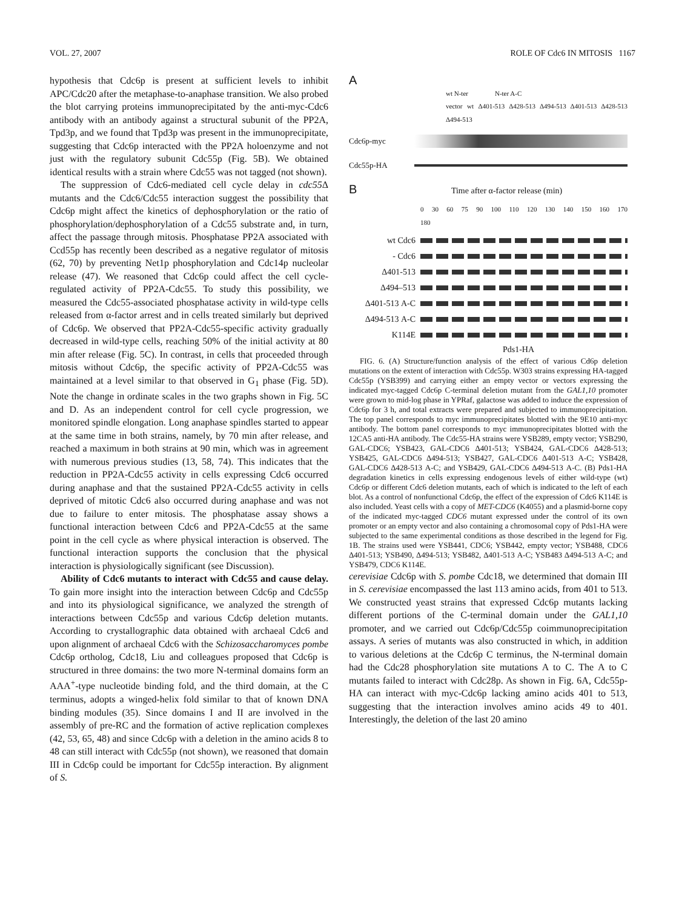VOL. 27, 2007 ROLE OF Cdc6 IN MITOSIS 1167
hypothesis that Cdc6p is present at sufficient levels to inhibit APC/Cdc20 after the metaphase-to-anaphase transition. We also probed the blot carrying proteins immunoprecipitated by the anti-myc-Cdc6 antibody with an antibody against a structural subunit of the PP2A, Tpd3p, and we found that Tpd3p was present in the immunoprecipitate, suggesting that Cdc6p interacted with the PP2A holoenzyme and not just with the regulatory subunit Cdc55p (Fig. 5B). We obtained identical results with a strain where Cdc55 was not tagged (not shown).
The suppression of Cdc6-mediated cell cycle delay in cdc55 Δ mutants and the Cdc6/Cdc55 interaction suggest the possibility that Cdc6p might affect the kinetics of dephosphorylation or the ratio of phosphorylation/dephosphorylation of a Cdc55 substrate and, in turn, affect the passage through mitosis. Phosphatase PP2A associated with Ccd55p has recently been described as a negative regulator of mitosis (62, 70) by preventing Net1p phosphorylation and Cdc14p nucleolar release (47). We reasoned that Cdc6p could affect the cell cycle-regulated activity of PP2A-Cdc55. To study this possibility, we measured the Cdc55-associated phosphatase activity in wild-type cells released from α-factor arrest and in cells treated similarly but deprived of Cdc6p. We observed that PP2A-Cdc55-specific activity gradually decreased in wild-type cells, reaching 50% of the initial activity at 80 min after release (Fig. 5C). In contrast, in cells that proceeded through mitosis without Cdc6p, the specific activity of PP2A-Cdc55 was maintained at a level similar to that observed in G<sub>1</sub> phase (Fig. 5D). Note the change in ordinate scales in the two graphs shown in Fig. 5C and D. As an independent control for cell cycle progression, we monitored spindle elongation. Long anaphase spindles started to appear at the same time in both strains, namely, by 70 min after release, and reached a maximum in both strains at 90 min, which was in agreement with numerous previous studies (13, 58, 74). This indicates that the reduction in PP2A-Cdc55 activity in cells expressing Cdc6 occurred during anaphase and that the sustained PP2A-Cdc55 activity in cells deprived of mitotic Cdc6 also occurred during anaphase and was not due to failure to enter mitosis. The phosphatase assay shows a functional interaction between Cdc6 and PP2A-Cdc55 at the same point in the cell cycle as where physical interaction is observed. The functional interaction supports the conclusion that the physical interaction is physiologically significant (see Discussion).
Ability of Cdc6 mutants to interact with Cdc55 and cause delay. To gain more insight into the interaction between Cdc6p and Cdc55p and into its physiological significance, we analyzed the strength of interactions between Cdc55p and various Cdc6p deletion mutants. According to crystallographic data obtained with archaeal Cdc6 and upon alignment of archaeal Cdc6 with the Schizosaccharomyces pombe Cdc6p ortholog, Cdc18, Liu and colleagues proposed that Cdc6p is structured in three domains: the two more N-terminal domains form an AAA<sup>+</sup>-type nucleotide binding fold, and the third domain, at the C terminus, adopts a winged-helix fold similar to that of known DNA binding modules (35). Since domains I and II are involved in the assembly of pre-RC and the formation of active replication complexes (42, 53, 65, 48) and since Cdc6p with a deletion in the amino acids 8 to 48 can still interact with Cdc55p (not shown), we reasoned that domain III in Cdc6p could be important for Cdc55p interaction. By alignment of S.
A
wt N-ter N-ter A-C
vector wt Δ401-513 Δ428-513 Δ494-513 Δ401-513 Δ428-513 Δ494-513
Cdc6p-myc
Cdc55p-HA
B Time after α-factor release (min)
0 30 60 75 90 100 110 120 130 140 150 160 170 180
wt Cdc6
- Cdc6
Δ401-513
Δ494–513
Δ401-513 A-C
Δ494-513 A-C
K114E
Pds1-HA
FIG. 6. (A) Structure/function analysis of the effect of various Cd6p deletion mutations on the extent of interaction with Cdc55p. W303 strains expressing HA-tagged Cdc55p (YSB399) and carrying either an empty vector or vectors expressing the indicated myc-tagged Cdc6p C-terminal deletion mutant from the GAL1,10 promoter were grown to mid-log phase in YPRaf, galactose was added to induce the expression of Cdc6p for 3 h, and total extracts were prepared and subjected to immunoprecipitation. The top panel corresponds to myc immunoprecipitates blotted with the 9E10 anti-myc antibody. The bottom panel corresponds to myc immunoprecipitates blotted with the 12CA5 anti-HA antibody. The Cdc55-HA strains were YSB289, empty vector; YSB290, GAL-CDC6; YSB423, GAL-CDC6 Δ401-513; YSB424, GAL-CDC6 Δ428-513; YSB425, GAL-CDC6 Δ494-513; YSB427, GAL-CDC6 Δ401-513 A-C; YSB428, GAL-CDC6 Δ428-513 A-C; and YSB429, GAL-CDC6 Δ494-513 A-C. (B) Pds1-HA degradation kinetics in cells expressing endogenous levels of either wild-type (wt) Cdc6p or different Cdc6 deletion mutants, each of which is indicated to the left of each blot. As a control of nonfunctional Cdc6p, the effect of the expression of Cdc6 K114E is also included. Yeast cells with a copy of MET-CDC6 (K4055) and a plasmid-borne copy of the indicated myc-tagged CDC6 mutant expressed under the control of its own promoter or an empty vector and also containing a chromosomal copy of Pds1-HA were subjected to the same experimental conditions as those described in the legend for Fig. 1B. The strains used were YSB441, CDC6; YSB442, empty vector; YSB488, CDC6 Δ401-513; YSB490, Δ494-513; YSB482, Δ401-513 A-C; YSB483 Δ494-513 A-C; and YSB479, CDC6 K114E.
cerevisiae Cdc6p with S. pombe Cdc18, we determined that domain III in S. cerevisiae encompassed the last 113 amino acids, from 401 to 513. We constructed yeast strains that expressed Cdc6p mutants lacking different portions of the C-terminal domain under the GAL1,10 promoter, and we carried out Cdc6p/Cdc55p coimmunoprecipitation assays. A series of mutants was also constructed in which, in addition to various deletions at the Cdc6p C terminus, the N-terminal domain had the Cdc28 phosphorylation site mutations A to C. The A to C mutants failed to interact with Cdc28p. As shown in Fig. 6A, Cdc55p-HA can interact with myc-Cdc6p lacking amino acids 401 to 513, suggesting that the interaction involves amino acids 49 to 401. Interestingly, the deletion of the last 20 amino